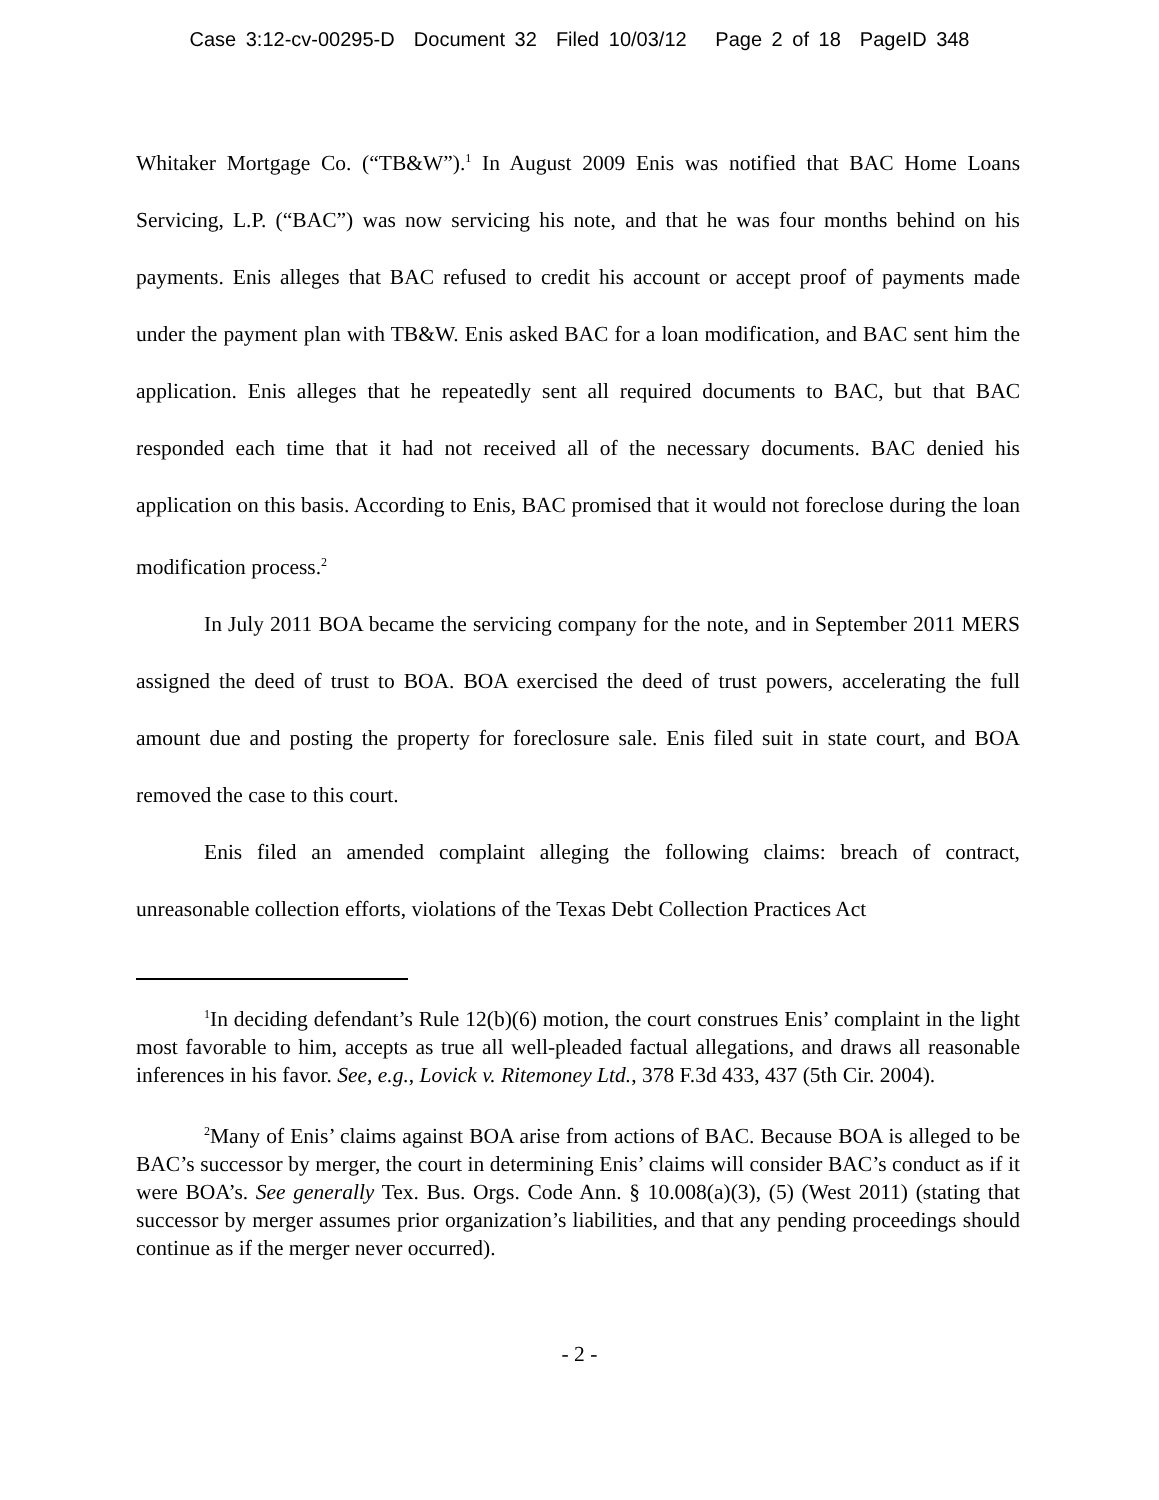Case 3:12-cv-00295-D Document 32 Filed 10/03/12 Page 2 of 18 PageID 348
Whitaker Mortgage Co. (“TB&W”).<sup>1</sup> In August 2009 Enis was notified that BAC Home Loans Servicing, L.P. (“BAC”) was now servicing his note, and that he was four months behind on his payments. Enis alleges that BAC refused to credit his account or accept proof of payments made under the payment plan with TB&W. Enis asked BAC for a loan modification, and BAC sent him the application. Enis alleges that he repeatedly sent all required documents to BAC, but that BAC responded each time that it had not received all of the necessary documents. BAC denied his application on this basis. According to Enis, BAC promised that it would not foreclose during the loan modification process.<sup>2</sup>
In July 2011 BOA became the servicing company for the note, and in September 2011 MERS assigned the deed of trust to BOA. BOA exercised the deed of trust powers, accelerating the full amount due and posting the property for foreclosure sale. Enis filed suit in state court, and BOA removed the case to this court.
Enis filed an amended complaint alleging the following claims: breach of contract, unreasonable collection efforts, violations of the Texas Debt Collection Practices Act
<sup>1</sup> In deciding defendant’s Rule 12(b)(6) motion, the court construes Enis’ complaint in the light most favorable to him, accepts as true all well-pleaded factual allegations, and draws all reasonable inferences in his favor. See, e.g., Lovick v. Ritemoney Ltd., 378 F.3d 433, 437 (5th Cir. 2004).
<sup>2</sup> Many of Enis’ claims against BOA arise from actions of BAC. Because BOA is alleged to be BAC’s successor by merger, the court in determining Enis’ claims will consider BAC’s conduct as if it were BOA’s. See generally Tex. Bus. Orgs. Code Ann. § 10.008(a)(3), (5) (West 2011) (stating that successor by merger assumes prior organization’s liabilities, and that any pending proceedings should continue as if the merger never occurred).
- 2 -